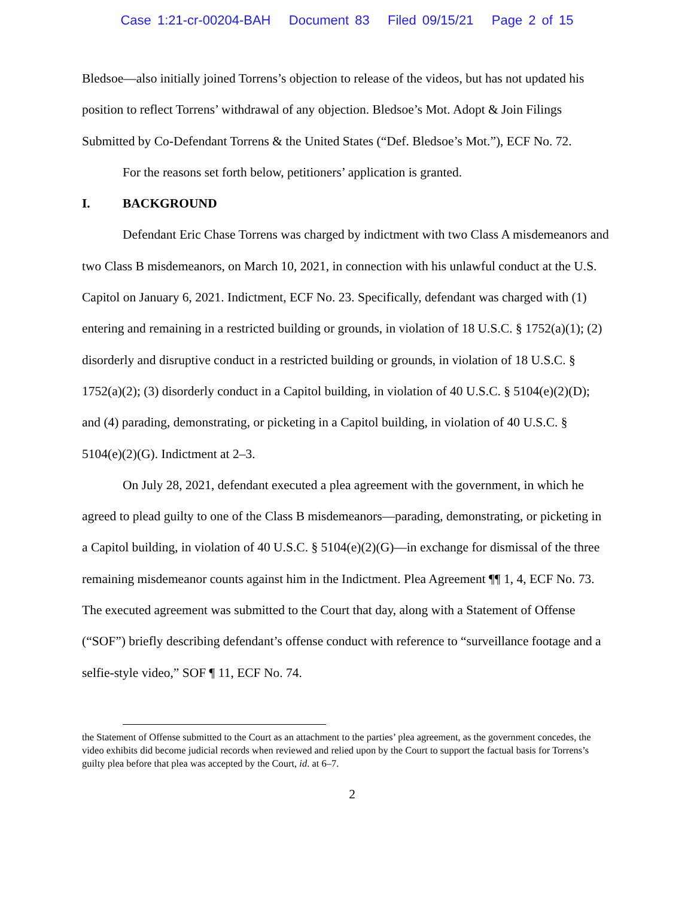Case 1:21-cr-00204-BAH Document 83 Filed 09/15/21 Page 2 of 15
Bledsoe—also initially joined Torrens’s objection to release of the videos, but has not updated his position to reflect Torrens’ withdrawal of any objection. Bledsoe’s Mot. Adopt & Join Filings Submitted by Co-Defendant Torrens & the United States (“Def. Bledsoe’s Mot.”), ECF No. 72.
For the reasons set forth below, petitioners’ application is granted.
I. BACKGROUND
Defendant Eric Chase Torrens was charged by indictment with two Class A misdemeanors and two Class B misdemeanors, on March 10, 2021, in connection with his unlawful conduct at the U.S. Capitol on January 6, 2021. Indictment, ECF No. 23. Specifically, defendant was charged with (1) entering and remaining in a restricted building or grounds, in violation of 18 U.S.C. § 1752(a)(1); (2) disorderly and disruptive conduct in a restricted building or grounds, in violation of 18 U.S.C. § 1752(a)(2); (3) disorderly conduct in a Capitol building, in violation of 40 U.S.C. § 5104(e)(2)(D); and (4) parading, demonstrating, or picketing in a Capitol building, in violation of 40 U.S.C. § 5104(e)(2)(G). Indictment at 2–3.
On July 28, 2021, defendant executed a plea agreement with the government, in which he agreed to plead guilty to one of the Class B misdemeanors—parading, demonstrating, or picketing in a Capitol building, in violation of 40 U.S.C. § 5104(e)(2)(G)—in exchange for dismissal of the three remaining misdemeanor counts against him in the Indictment. Plea Agreement ¶¶ 1, 4, ECF No. 73. The executed agreement was submitted to the Court that day, along with a Statement of Offense (“SOF”) briefly describing defendant’s offense conduct with reference to “surveillance footage and a selfie-style video,” SOF ¶ 11, ECF No. 74.
the Statement of Offense submitted to the Court as an attachment to the parties’ plea agreement, as the government concedes, the video exhibits did become judicial records when reviewed and relied upon by the Court to support the factual basis for Torrens’s guilty plea before that plea was accepted by the Court, id. at 6–7.
2